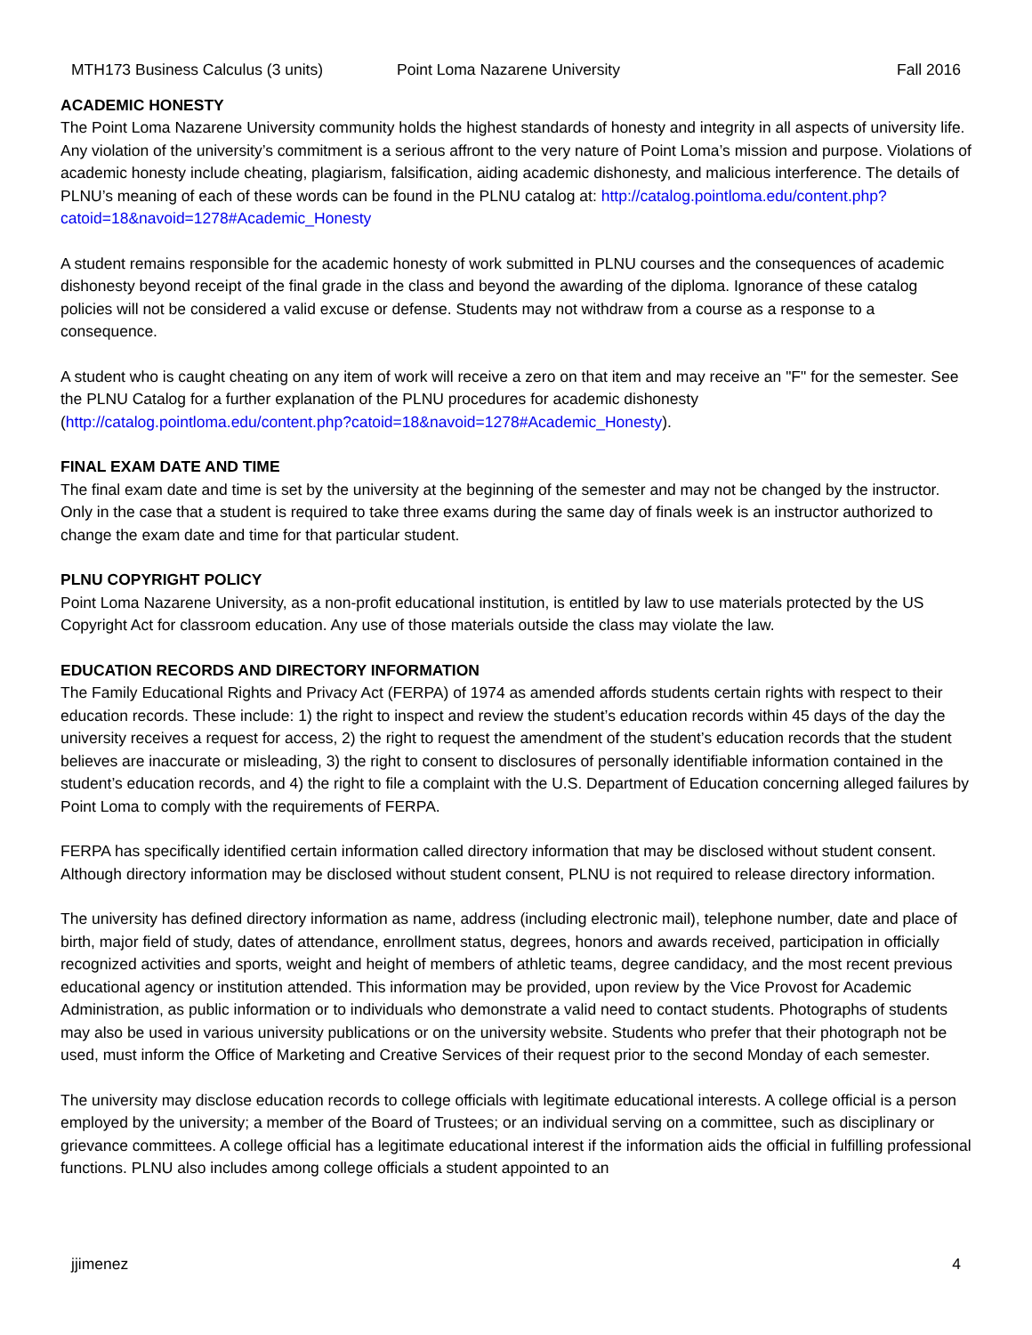MTH173 Business Calculus (3 units) Point Loma Nazarene University Fall 2016
ACADEMIC HONESTY
The Point Loma Nazarene University community holds the highest standards of honesty and integrity in all aspects of university life. Any violation of the university’s commitment is a serious affront to the very nature of Point Loma’s mission and purpose. Violations of academic honesty include cheating, plagiarism, falsification, aiding academic dishonesty, and malicious interference. The details of PLNU’s meaning of each of these words can be found in the PLNU catalog at: http://catalog.pointloma.edu/content.php?catoid=18&navoid=1278#Academic_Honesty
A student remains responsible for the academic honesty of work submitted in PLNU courses and the consequences of academic dishonesty beyond receipt of the final grade in the class and beyond the awarding of the diploma. Ignorance of these catalog policies will not be considered a valid excuse or defense. Students may not withdraw from a course as a response to a consequence.
A student who is caught cheating on any item of work will receive a zero on that item and may receive an "F" for the semester. See the PLNU Catalog for a further explanation of the PLNU procedures for academic dishonesty (http://catalog.pointloma.edu/content.php?catoid=18&navoid=1278#Academic_Honesty).
FINAL EXAM DATE AND TIME
The final exam date and time is set by the university at the beginning of the semester and may not be changed by the instructor. Only in the case that a student is required to take three exams during the same day of finals week is an instructor authorized to change the exam date and time for that particular student.
PLNU COPYRIGHT POLICY
Point Loma Nazarene University, as a non-profit educational institution, is entitled by law to use materials protected by the US Copyright Act for classroom education. Any use of those materials outside the class may violate the law.
EDUCATION RECORDS AND DIRECTORY INFORMATION
The Family Educational Rights and Privacy Act (FERPA) of 1974 as amended affords students certain rights with respect to their education records. These include: 1) the right to inspect and review the student’s education records within 45 days of the day the university receives a request for access, 2) the right to request the amendment of the student’s education records that the student believes are inaccurate or misleading, 3) the right to consent to disclosures of personally identifiable information contained in the student’s education records, and 4) the right to file a complaint with the U.S. Department of Education concerning alleged failures by Point Loma to comply with the requirements of FERPA.
FERPA has specifically identified certain information called directory information that may be disclosed without student consent. Although directory information may be disclosed without student consent, PLNU is not required to release directory information.
The university has defined directory information as name, address (including electronic mail), telephone number, date and place of birth, major field of study, dates of attendance, enrollment status, degrees, honors and awards received, participation in officially recognized activities and sports, weight and height of members of athletic teams, degree candidacy, and the most recent previous educational agency or institution attended. This information may be provided, upon review by the Vice Provost for Academic Administration, as public information or to individuals who demonstrate a valid need to contact students. Photographs of students may also be used in various university publications or on the university website. Students who prefer that their photograph not be used, must inform the Office of Marketing and Creative Services of their request prior to the second Monday of each semester.
The university may disclose education records to college officials with legitimate educational interests. A college official is a person employed by the university; a member of the Board of Trustees; or an individual serving on a committee, such as disciplinary or grievance committees. A college official has a legitimate educational interest if the information aids the official in fulfilling professional functions. PLNU also includes among college officials a student appointed to an
jjimenez 4